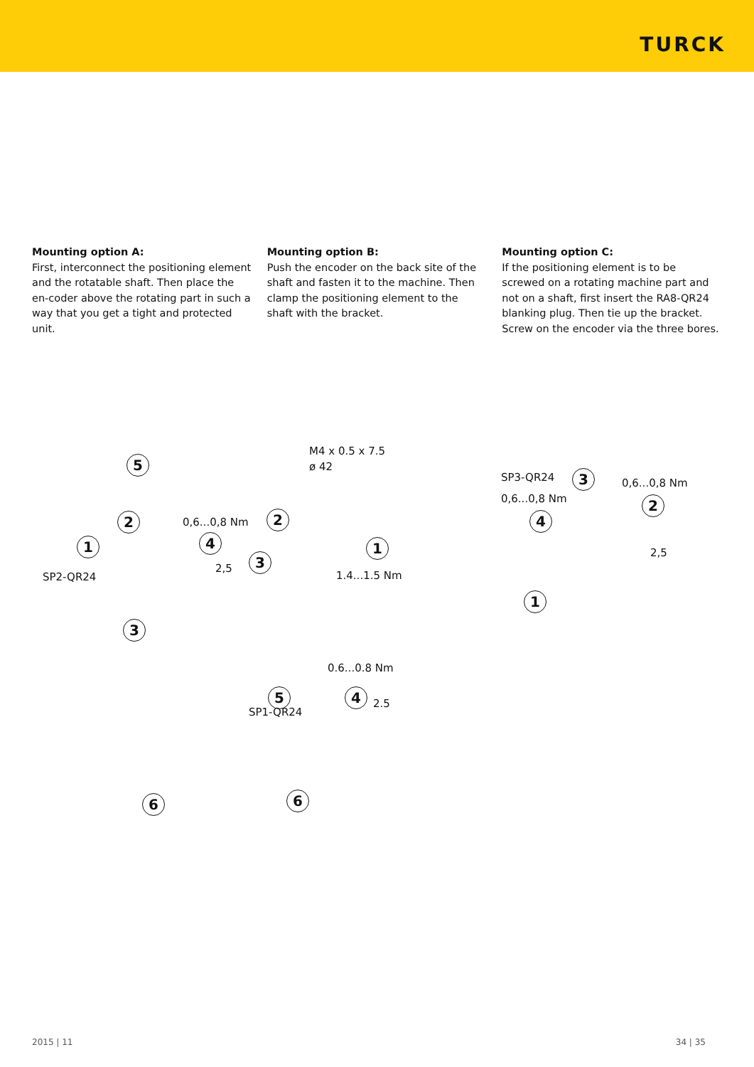TURCK
Mounting option A:
First, interconnect the positioning element and the rotatable shaft. Then place the en-coder above the rotating part in such a way that you get a tight and protected unit.
Mounting option B:
Push the encoder on the back site of the shaft and fasten it to the machine. Then clamp the positioning element to the shaft with the bracket.
Mounting option C:
If the positioning element is to be screwed on a rotating machine part and not on a shaft, first insert the RA8-QR24 blanking plug. Then tie up the bracket. Screw on the encoder via the three bores.
5
2 0,6...0,8 Nm
1 4
2,5
SP2-QR24
3
6
M4 x 0.5 x 7.5
ø 42
2
1
3
1.4...1.5 Nm
0.6...0.8 Nm
5 4
2.5
SP1-QR24
6
SP3-QR24 3 0,6...0,8 Nm
0,6...0,8 Nm 2
4
2,5
1
2015 | 11 34 | 35